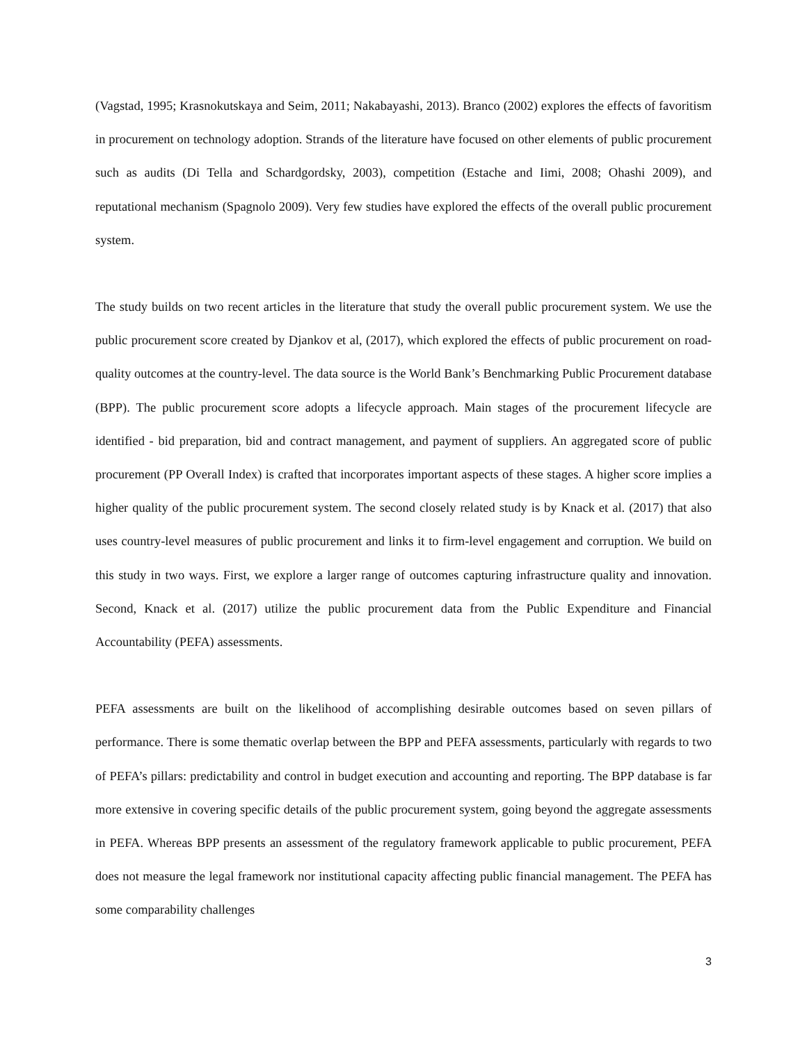(Vagstad, 1995; Krasnokutskaya and Seim, 2011; Nakabayashi, 2013). Branco (2002) explores the effects of favoritism in procurement on technology adoption. Strands of the literature have focused on other elements of public procurement such as audits (Di Tella and Schardgordsky, 2003), competition (Estache and Iimi, 2008; Ohashi 2009), and reputational mechanism (Spagnolo 2009). Very few studies have explored the effects of the overall public procurement system.
The study builds on two recent articles in the literature that study the overall public procurement system. We use the public procurement score created by Djankov et al, (2017), which explored the effects of public procurement on road-quality outcomes at the country-level. The data source is the World Bank’s Benchmarking Public Procurement database (BPP). The public procurement score adopts a lifecycle approach. Main stages of the procurement lifecycle are identified - bid preparation, bid and contract management, and payment of suppliers. An aggregated score of public procurement (PP Overall Index) is crafted that incorporates important aspects of these stages. A higher score implies a higher quality of the public procurement system. The second closely related study is by Knack et al. (2017) that also uses country-level measures of public procurement and links it to firm-level engagement and corruption. We build on this study in two ways. First, we explore a larger range of outcomes capturing infrastructure quality and innovation. Second, Knack et al. (2017) utilize the public procurement data from the Public Expenditure and Financial Accountability (PEFA) assessments.
PEFA assessments are built on the likelihood of accomplishing desirable outcomes based on seven pillars of performance. There is some thematic overlap between the BPP and PEFA assessments, particularly with regards to two of PEFA’s pillars: predictability and control in budget execution and accounting and reporting. The BPP database is far more extensive in covering specific details of the public procurement system, going beyond the aggregate assessments in PEFA. Whereas BPP presents an assessment of the regulatory framework applicable to public procurement, PEFA does not measure the legal framework nor institutional capacity affecting public financial management. The PEFA has some comparability challenges
3